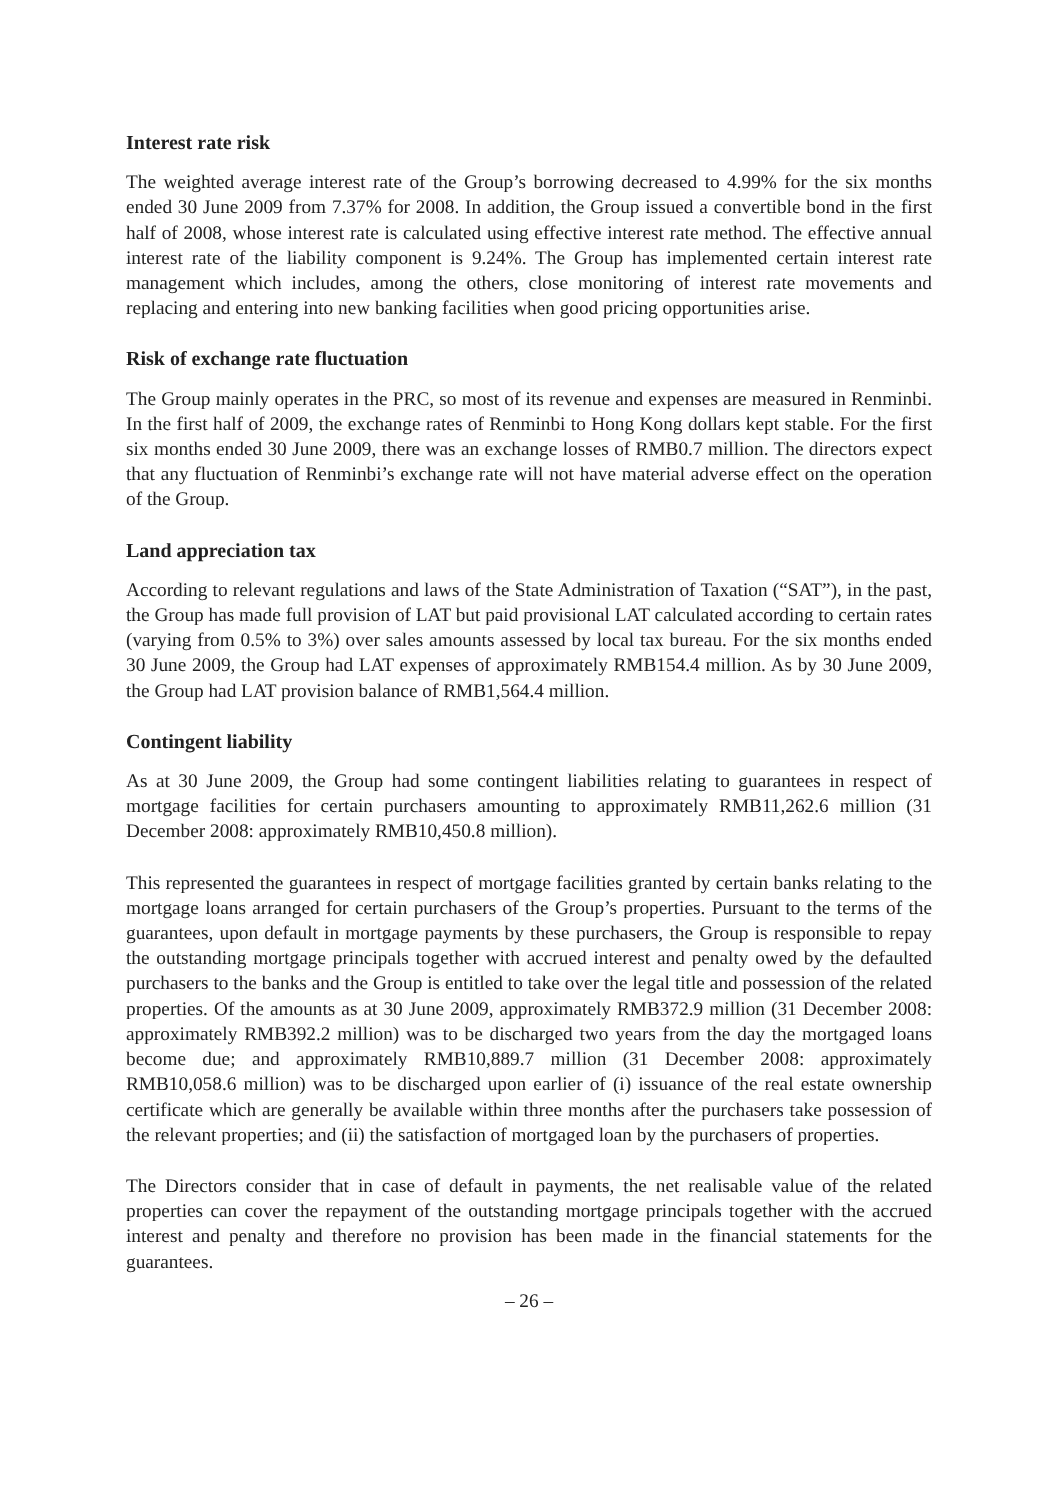Interest rate risk
The weighted average interest rate of the Group’s borrowing decreased to 4.99% for the six months ended 30 June 2009 from 7.37% for 2008. In addition, the Group issued a convertible bond in the first half of 2008, whose interest rate is calculated using effective interest rate method. The effective annual interest rate of the liability component is 9.24%. The Group has implemented certain interest rate management which includes, among the others, close monitoring of interest rate movements and replacing and entering into new banking facilities when good pricing opportunities arise.
Risk of exchange rate fluctuation
The Group mainly operates in the PRC, so most of its revenue and expenses are measured in Renminbi. In the first half of 2009, the exchange rates of Renminbi to Hong Kong dollars kept stable. For the first six months ended 30 June 2009, there was an exchange losses of RMB0.7 million. The directors expect that any fluctuation of Renminbi’s exchange rate will not have material adverse effect on the operation of the Group.
Land appreciation tax
According to relevant regulations and laws of the State Administration of Taxation (“SAT”), in the past, the Group has made full provision of LAT but paid provisional LAT calculated according to certain rates (varying from 0.5% to 3%) over sales amounts assessed by local tax bureau. For the six months ended 30 June 2009, the Group had LAT expenses of approximately RMB154.4 million. As by 30 June 2009, the Group had LAT provision balance of RMB1,564.4 million.
Contingent liability
As at 30 June 2009, the Group had some contingent liabilities relating to guarantees in respect of mortgage facilities for certain purchasers amounting to approximately RMB11,262.6 million (31 December 2008: approximately RMB10,450.8 million).
This represented the guarantees in respect of mortgage facilities granted by certain banks relating to the mortgage loans arranged for certain purchasers of the Group’s properties. Pursuant to the terms of the guarantees, upon default in mortgage payments by these purchasers, the Group is responsible to repay the outstanding mortgage principals together with accrued interest and penalty owed by the defaulted purchasers to the banks and the Group is entitled to take over the legal title and possession of the related properties. Of the amounts as at 30 June 2009, approximately RMB372.9 million (31 December 2008: approximately RMB392.2 million) was to be discharged two years from the day the mortgaged loans become due; and approximately RMB10,889.7 million (31 December 2008: approximately RMB10,058.6 million) was to be discharged upon earlier of (i) issuance of the real estate ownership certificate which are generally be available within three months after the purchasers take possession of the relevant properties; and (ii) the satisfaction of mortgaged loan by the purchasers of properties.
The Directors consider that in case of default in payments, the net realisable value of the related properties can cover the repayment of the outstanding mortgage principals together with the accrued interest and penalty and therefore no provision has been made in the financial statements for the guarantees.
– 26 –